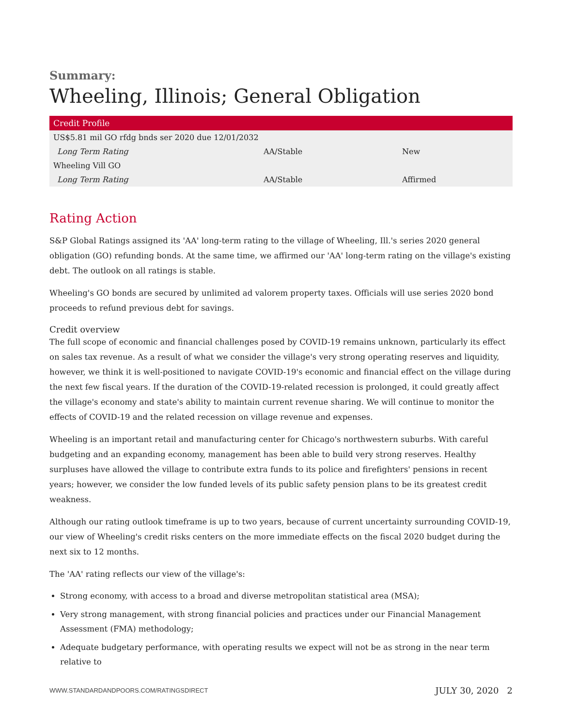Summary:
Wheeling, Illinois; General Obligation
| Credit Profile | | |
| --- | --- | --- |
| US$5.81 mil GO rfdg bnds ser 2020 due 12/01/2032 | | |
| Long Term Rating | AA/Stable | New |
| Wheeling Vill GO | | |
| Long Term Rating | AA/Stable | Affirmed |
Rating Action
S&P Global Ratings assigned its 'AA' long-term rating to the village of Wheeling, Ill.'s series 2020 general obligation (GO) refunding bonds. At the same time, we affirmed our 'AA' long-term rating on the village's existing debt. The outlook on all ratings is stable.
Wheeling's GO bonds are secured by unlimited ad valorem property taxes. Officials will use series 2020 bond proceeds to refund previous debt for savings.
Credit overview
The full scope of economic and financial challenges posed by COVID-19 remains unknown, particularly its effect on sales tax revenue. As a result of what we consider the village's very strong operating reserves and liquidity, however, we think it is well-positioned to navigate COVID-19's economic and financial effect on the village during the next few fiscal years. If the duration of the COVID-19-related recession is prolonged, it could greatly affect the village's economy and state's ability to maintain current revenue sharing. We will continue to monitor the effects of COVID-19 and the related recession on village revenue and expenses.
Wheeling is an important retail and manufacturing center for Chicago's northwestern suburbs. With careful budgeting and an expanding economy, management has been able to build very strong reserves. Healthy surpluses have allowed the village to contribute extra funds to its police and firefighters' pensions in recent years; however, we consider the low funded levels of its public safety pension plans to be its greatest credit weakness.
Although our rating outlook timeframe is up to two years, because of current uncertainty surrounding COVID-19, our view of Wheeling's credit risks centers on the more immediate effects on the fiscal 2020 budget during the next six to 12 months.
The 'AA' rating reflects our view of the village's:
Strong economy, with access to a broad and diverse metropolitan statistical area (MSA);
Very strong management, with strong financial policies and practices under our Financial Management Assessment (FMA) methodology;
Adequate budgetary performance, with operating results we expect will not be as strong in the near term relative to
WWW.STANDARDANDPOORS.COM/RATINGSDIRECT JULY 30, 2020 2